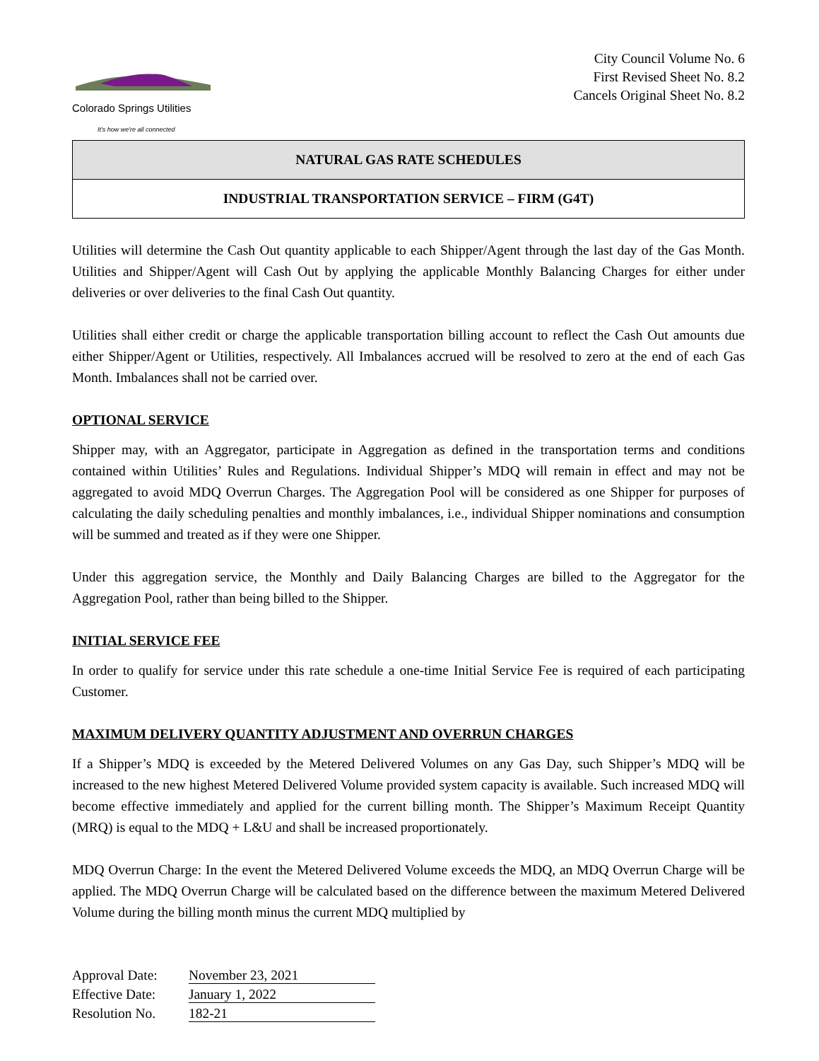Colorado Springs Utilities
It's how we're all connected
City Council Volume No. 6
First Revised Sheet No. 8.2
Cancels Original Sheet No. 8.2
NATURAL GAS RATE SCHEDULES
INDUSTRIAL TRANSPORTATION SERVICE – FIRM (G4T)
Utilities will determine the Cash Out quantity applicable to each Shipper/Agent through the last day of the Gas Month. Utilities and Shipper/Agent will Cash Out by applying the applicable Monthly Balancing Charges for either under deliveries or over deliveries to the final Cash Out quantity.
Utilities shall either credit or charge the applicable transportation billing account to reflect the Cash Out amounts due either Shipper/Agent or Utilities, respectively. All Imbalances accrued will be resolved to zero at the end of each Gas Month. Imbalances shall not be carried over.
OPTIONAL SERVICE
Shipper may, with an Aggregator, participate in Aggregation as defined in the transportation terms and conditions contained within Utilities’ Rules and Regulations. Individual Shipper’s MDQ will remain in effect and may not be aggregated to avoid MDQ Overrun Charges. The Aggregation Pool will be considered as one Shipper for purposes of calculating the daily scheduling penalties and monthly imbalances, i.e., individual Shipper nominations and consumption will be summed and treated as if they were one Shipper.
Under this aggregation service, the Monthly and Daily Balancing Charges are billed to the Aggregator for the Aggregation Pool, rather than being billed to the Shipper.
INITIAL SERVICE FEE
In order to qualify for service under this rate schedule a one-time Initial Service Fee is required of each participating Customer.
MAXIMUM DELIVERY QUANTITY ADJUSTMENT AND OVERRUN CHARGES
If a Shipper’s MDQ is exceeded by the Metered Delivered Volumes on any Gas Day, such Shipper’s MDQ will be increased to the new highest Metered Delivered Volume provided system capacity is available. Such increased MDQ will become effective immediately and applied for the current billing month. The Shipper’s Maximum Receipt Quantity (MRQ) is equal to the MDQ + L&U and shall be increased proportionately.
MDQ Overrun Charge: In the event the Metered Delivered Volume exceeds the MDQ, an MDQ Overrun Charge will be applied. The MDQ Overrun Charge will be calculated based on the difference between the maximum Metered Delivered Volume during the billing month minus the current MDQ multiplied by
Approval Date: November 23, 2021
Effective Date: January 1, 2022
Resolution No. 182-21